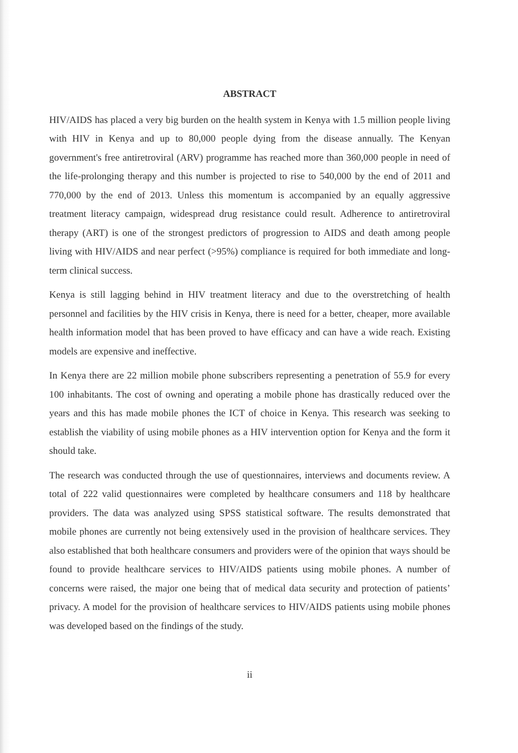ABSTRACT
HIV/AIDS has placed a very big burden on the health system in Kenya with 1.5 million people living with HIV in Kenya and up to 80,000 people dying from the disease annually. The Kenyan government's free antiretroviral (ARV) programme has reached more than 360,000 people in need of the life-prolonging therapy and this number is projected to rise to 540,000 by the end of 2011 and 770,000 by the end of 2013. Unless this momentum is accompanied by an equally aggressive treatment literacy campaign, widespread drug resistance could result. Adherence to antiretroviral therapy (ART) is one of the strongest predictors of progression to AIDS and death among people living with HIV/AIDS and near perfect (>95%) compliance is required for both immediate and long-term clinical success.
Kenya is still lagging behind in HIV treatment literacy and due to the overstretching of health personnel and facilities by the HIV crisis in Kenya, there is need for a better, cheaper, more available health information model that has been proved to have efficacy and can have a wide reach. Existing models are expensive and ineffective.
In Kenya there are 22 million mobile phone subscribers representing a penetration of 55.9 for every 100 inhabitants. The cost of owning and operating a mobile phone has drastically reduced over the years and this has made mobile phones the ICT of choice in Kenya. This research was seeking to establish the viability of using mobile phones as a HIV intervention option for Kenya and the form it should take.
The research was conducted through the use of questionnaires, interviews and documents review. A total of 222 valid questionnaires were completed by healthcare consumers and 118 by healthcare providers. The data was analyzed using SPSS statistical software. The results demonstrated that mobile phones are currently not being extensively used in the provision of healthcare services. They also established that both healthcare consumers and providers were of the opinion that ways should be found to provide healthcare services to HIV/AIDS patients using mobile phones. A number of concerns were raised, the major one being that of medical data security and protection of patients’ privacy. A model for the provision of healthcare services to HIV/AIDS patients using mobile phones was developed based on the findings of the study.
ii